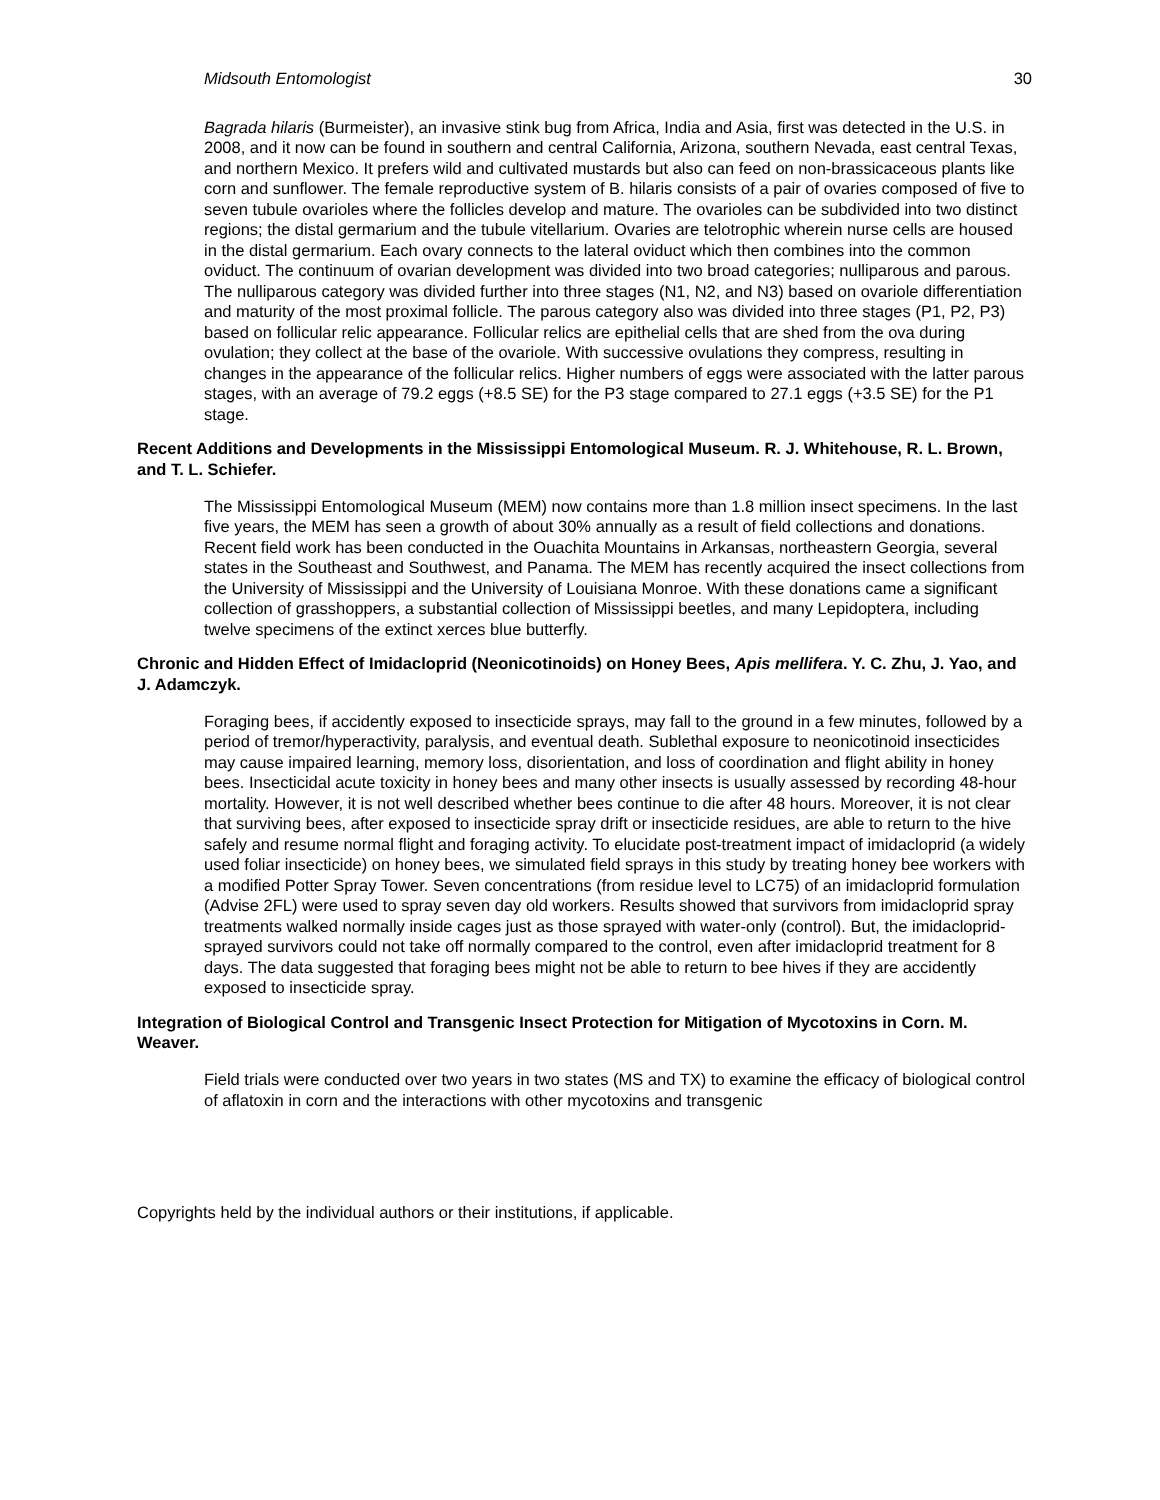Midsouth Entomologist 30
Bagrada hilaris (Burmeister), an invasive stink bug from Africa, India and Asia, first was detected in the U.S. in 2008, and it now can be found in southern and central California, Arizona, southern Nevada, east central Texas, and northern Mexico. It prefers wild and cultivated mustards but also can feed on non-brassicaceous plants like corn and sunflower. The female reproductive system of B. hilaris consists of a pair of ovaries composed of five to seven tubule ovarioles where the follicles develop and mature. The ovarioles can be subdivided into two distinct regions; the distal germarium and the tubule vitellarium. Ovaries are telotrophic wherein nurse cells are housed in the distal germarium. Each ovary connects to the lateral oviduct which then combines into the common oviduct. The continuum of ovarian development was divided into two broad categories; nulliparous and parous. The nulliparous category was divided further into three stages (N1, N2, and N3) based on ovariole differentiation and maturity of the most proximal follicle. The parous category also was divided into three stages (P1, P2, P3) based on follicular relic appearance. Follicular relics are epithelial cells that are shed from the ova during ovulation; they collect at the base of the ovariole. With successive ovulations they compress, resulting in changes in the appearance of the follicular relics. Higher numbers of eggs were associated with the latter parous stages, with an average of 79.2 eggs (+8.5 SE) for the P3 stage compared to 27.1 eggs (+3.5 SE) for the P1 stage.
Recent Additions and Developments in the Mississippi Entomological Museum. R. J. Whitehouse, R. L. Brown, and T. L. Schiefer.
The Mississippi Entomological Museum (MEM) now contains more than 1.8 million insect specimens. In the last five years, the MEM has seen a growth of about 30% annually as a result of field collections and donations. Recent field work has been conducted in the Ouachita Mountains in Arkansas, northeastern Georgia, several states in the Southeast and Southwest, and Panama. The MEM has recently acquired the insect collections from the University of Mississippi and the University of Louisiana Monroe. With these donations came a significant collection of grasshoppers, a substantial collection of Mississippi beetles, and many Lepidoptera, including twelve specimens of the extinct xerces blue butterfly.
Chronic and Hidden Effect of Imidacloprid (Neonicotinoids) on Honey Bees, Apis mellifera. Y. C. Zhu, J. Yao, and J. Adamczyk.
Foraging bees, if accidently exposed to insecticide sprays, may fall to the ground in a few minutes, followed by a period of tremor/hyperactivity, paralysis, and eventual death. Sublethal exposure to neonicotinoid insecticides may cause impaired learning, memory loss, disorientation, and loss of coordination and flight ability in honey bees. Insecticidal acute toxicity in honey bees and many other insects is usually assessed by recording 48-hour mortality. However, it is not well described whether bees continue to die after 48 hours. Moreover, it is not clear that surviving bees, after exposed to insecticide spray drift or insecticide residues, are able to return to the hive safely and resume normal flight and foraging activity. To elucidate post-treatment impact of imidacloprid (a widely used foliar insecticide) on honey bees, we simulated field sprays in this study by treating honey bee workers with a modified Potter Spray Tower. Seven concentrations (from residue level to LC75) of an imidacloprid formulation (Advise 2FL) were used to spray seven day old workers. Results showed that survivors from imidacloprid spray treatments walked normally inside cages just as those sprayed with water-only (control). But, the imidacloprid-sprayed survivors could not take off normally compared to the control, even after imidacloprid treatment for 8 days. The data suggested that foraging bees might not be able to return to bee hives if they are accidently exposed to insecticide spray.
Integration of Biological Control and Transgenic Insect Protection for Mitigation of Mycotoxins in Corn. M. Weaver.
Field trials were conducted over two years in two states (MS and TX) to examine the efficacy of biological control of aflatoxin in corn and the interactions with other mycotoxins and transgenic
Copyrights held by the individual authors or their institutions, if applicable.